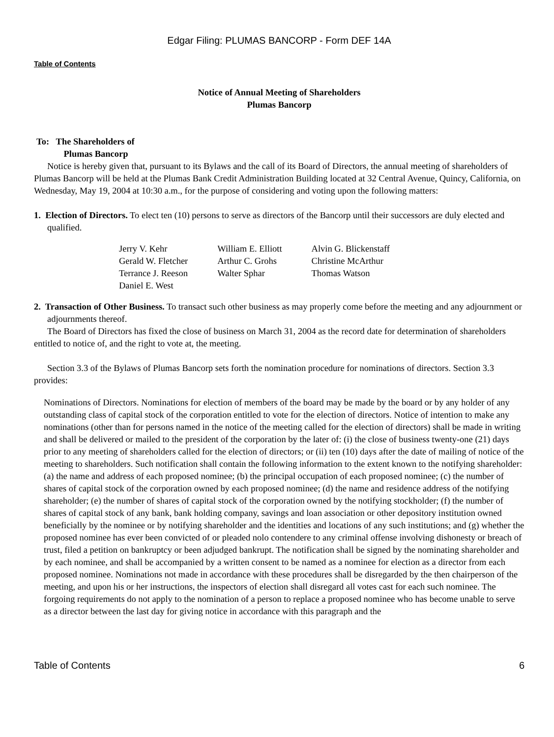Edgar Filing: PLUMAS BANCORP - Form DEF 14A
Table of Contents
Notice of Annual Meeting of Shareholders
Plumas Bancorp
To: The Shareholders of
Plumas Bancorp
Notice is hereby given that, pursuant to its Bylaws and the call of its Board of Directors, the annual meeting of shareholders of Plumas Bancorp will be held at the Plumas Bank Credit Administration Building located at 32 Central Avenue, Quincy, California, on Wednesday, May 19, 2004 at 10:30 a.m., for the purpose of considering and voting upon the following matters:
1. Election of Directors. To elect ten (10) persons to serve as directors of the Bancorp until their successors are duly elected and qualified.
| Jerry V. Kehr | William E. Elliott | Alvin G. Blickenstaff |
| Gerald W. Fletcher | Arthur C. Grohs | Christine McArthur |
| Terrance J. Reeson | Walter Sphar | Thomas Watson |
| Daniel E. West | | |
2. Transaction of Other Business. To transact such other business as may properly come before the meeting and any adjournment or adjournments thereof.
The Board of Directors has fixed the close of business on March 31, 2004 as the record date for determination of shareholders entitled to notice of, and the right to vote at, the meeting.
Section 3.3 of the Bylaws of Plumas Bancorp sets forth the nomination procedure for nominations of directors. Section 3.3 provides:
Nominations of Directors. Nominations for election of members of the board may be made by the board or by any holder of any outstanding class of capital stock of the corporation entitled to vote for the election of directors. Notice of intention to make any nominations (other than for persons named in the notice of the meeting called for the election of directors) shall be made in writing and shall be delivered or mailed to the president of the corporation by the later of: (i) the close of business twenty-one (21) days prior to any meeting of shareholders called for the election of directors; or (ii) ten (10) days after the date of mailing of notice of the meeting to shareholders. Such notification shall contain the following information to the extent known to the notifying shareholder: (a) the name and address of each proposed nominee; (b) the principal occupation of each proposed nominee; (c) the number of shares of capital stock of the corporation owned by each proposed nominee; (d) the name and residence address of the notifying shareholder; (e) the number of shares of capital stock of the corporation owned by the notifying stockholder; (f) the number of shares of capital stock of any bank, bank holding company, savings and loan association or other depository institution owned beneficially by the nominee or by notifying shareholder and the identities and locations of any such institutions; and (g) whether the proposed nominee has ever been convicted of or pleaded nolo contendere to any criminal offense involving dishonesty or breach of trust, filed a petition on bankruptcy or been adjudged bankrupt. The notification shall be signed by the nominating shareholder and by each nominee, and shall be accompanied by a written consent to be named as a nominee for election as a director from each proposed nominee. Nominations not made in accordance with these procedures shall be disregarded by the then chairperson of the meeting, and upon his or her instructions, the inspectors of election shall disregard all votes cast for each such nominee. The forgoing requirements do not apply to the nomination of a person to replace a proposed nominee who has become unable to serve as a director between the last day for giving notice in accordance with this paragraph and the
Table of Contents 6